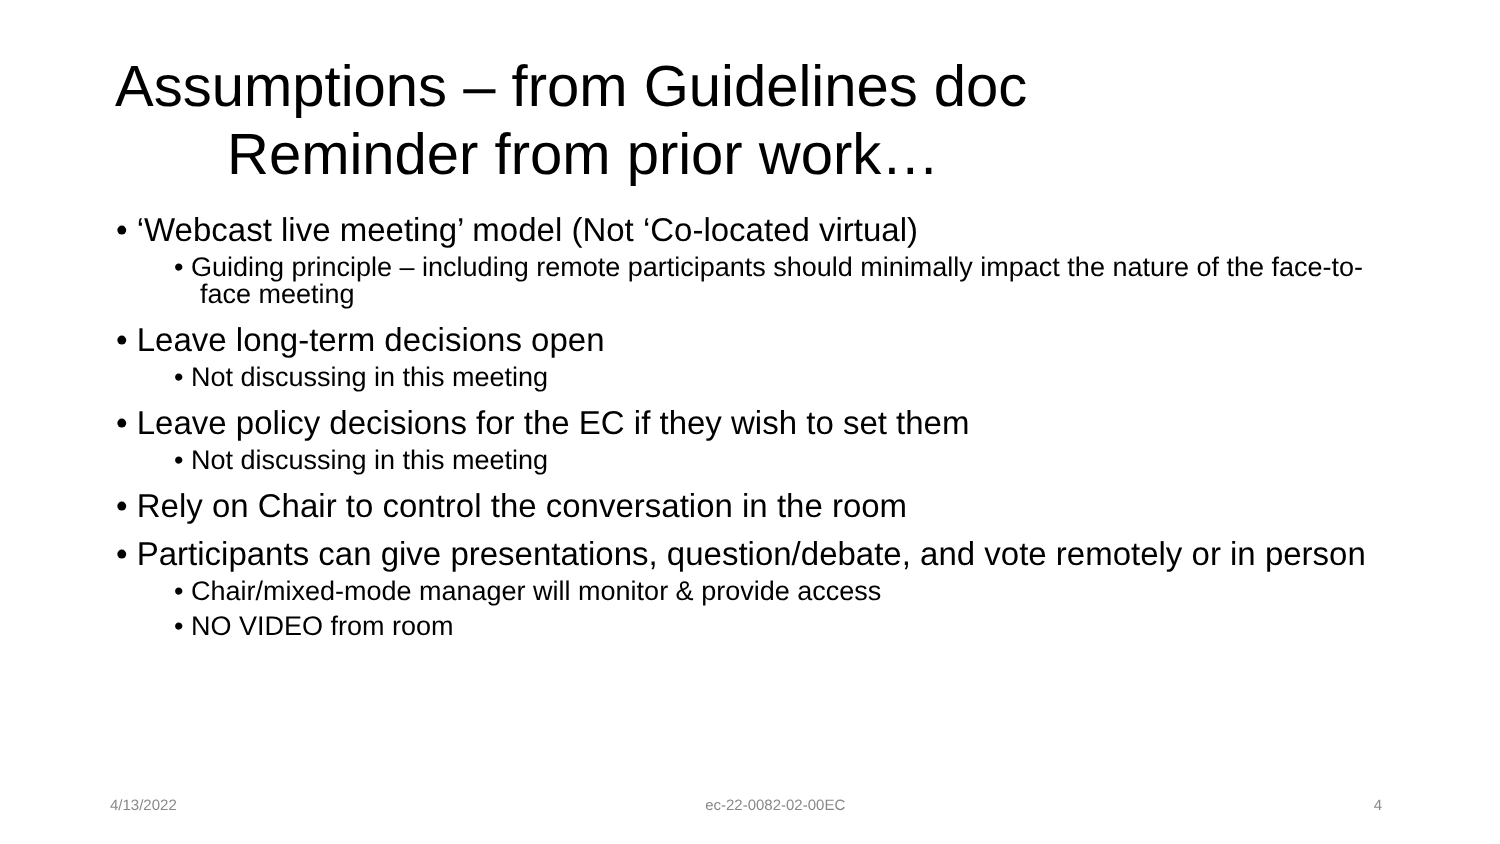Assumptions – from Guidelines doc
Reminder from prior work…
• ‘Webcast live meeting’ model (Not ‘Co-located virtual)
• Guiding principle – including remote participants should minimally impact the nature of the face-to-face meeting
• Leave long-term decisions open
• Not discussing in this meeting
• Leave policy decisions for the EC if they wish to set them
• Not discussing in this meeting
• Rely on Chair to control the conversation in the room
• Participants can give presentations, question/debate, and vote remotely or in person
• Chair/mixed-mode manager will monitor & provide access
• NO VIDEO from room
4/13/2022 ec-22-0082-02-00EC 4